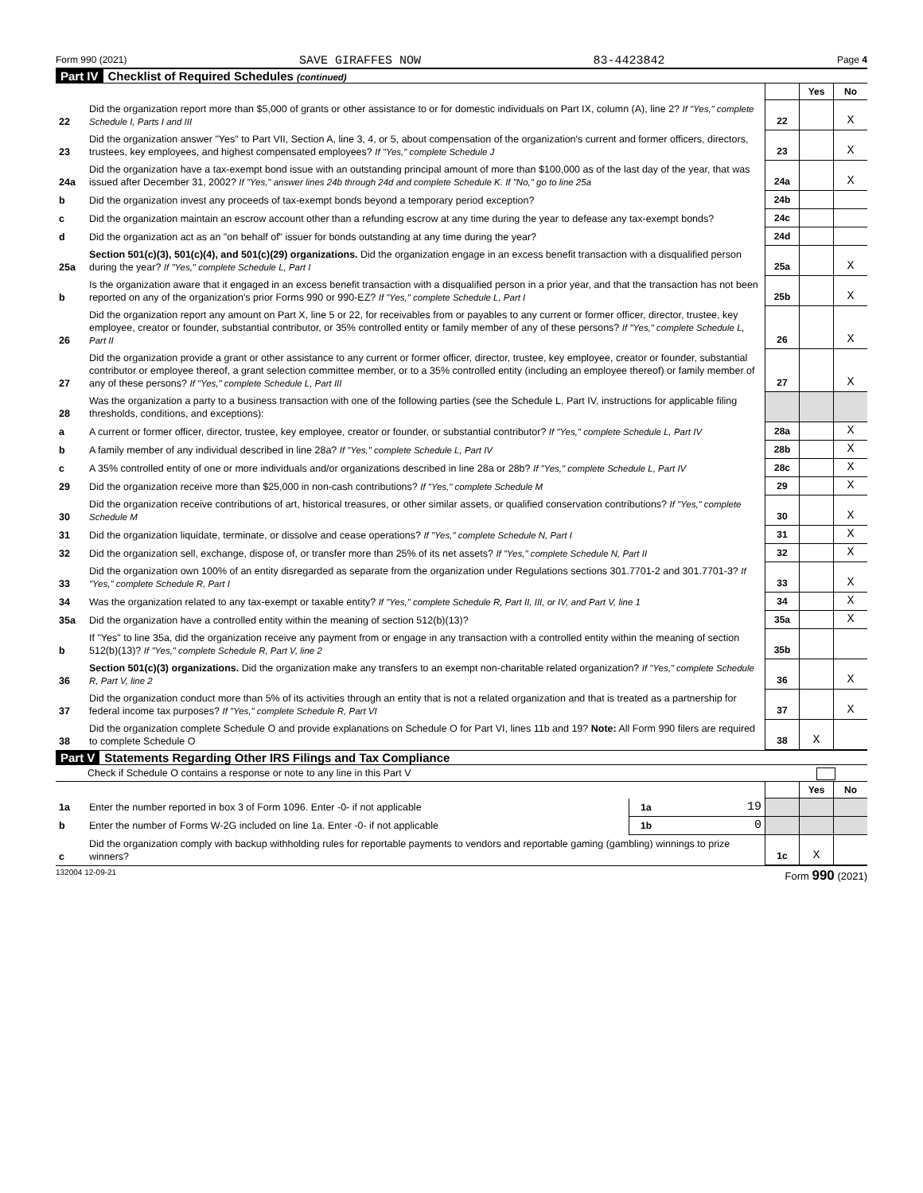Form 990 (2021) SAVE GIRAFFES NOW 83-4423842 Page 4
Part IV Checklist of Required Schedules (continued)
| | | | Yes | No |
| 22 | Did the organization report more than $5,000 of grants or other assistance to or for domestic individuals on Part IX, column (A), line 2? If "Yes," complete Schedule I, Parts I and III | 22 | | X |
| 23 | Did the organization answer "Yes" to Part VII, Section A, line 3, 4, or 5, about compensation of the organization's current and former officers, directors, trustees, key employees, and highest compensated employees? If "Yes," complete Schedule J | 23 | | X |
| 24a | Did the organization have a tax-exempt bond issue with an outstanding principal amount of more than $100,000 as of the last day of the year, that was issued after December 31, 2002? If "Yes," answer lines 24b through 24d and complete Schedule K. If "No," go to line 25a | 24a | | X |
| b | Did the organization invest any proceeds of tax-exempt bonds beyond a temporary period exception? | 24b | | |
| c | Did the organization maintain an escrow account other than a refunding escrow at any time during the year to defease any tax-exempt bonds? | 24c | | |
| d | Did the organization act as an "on behalf of" issuer for bonds outstanding at any time during the year? | 24d | | |
| 25a | Section 501(c)(3), 501(c)(4), and 501(c)(29) organizations. Did the organization engage in an excess benefit transaction with a disqualified person during the year? If "Yes," complete Schedule L, Part I | 25a | | X |
| b | Is the organization aware that it engaged in an excess benefit transaction with a disqualified person in a prior year, and that the transaction has not been reported on any of the organization's prior Forms 990 or 990-EZ? If "Yes," complete Schedule L, Part I | 25b | | X |
| 26 | Did the organization report any amount on Part X, line 5 or 22, for receivables from or payables to any current or former officer, director, trustee, key employee, creator or founder, substantial contributor, or 35% controlled entity or family member of any of these persons? If "Yes," complete Schedule L, Part II | 26 | | X |
| 27 | Did the organization provide a grant or other assistance to any current or former officer, director, trustee, key employee, creator or founder, substantial contributor or employee thereof, a grant selection committee member, or to a 35% controlled entity (including an employee thereof) or family member of any of these persons? If "Yes," complete Schedule L, Part III | 27 | | X |
| 28 | Was the organization a party to a business transaction with one of the following parties (see the Schedule L, Part IV, instructions for applicable filing thresholds, conditions, and exceptions): | | | |
| a | A current or former officer, director, trustee, key employee, creator or founder, or substantial contributor? If "Yes," complete Schedule L, Part IV | 28a | | X |
| b | A family member of any individual described in line 28a? If "Yes," complete Schedule L, Part IV | 28b | | X |
| c | A 35% controlled entity of one or more individuals and/or organizations described in line 28a or 28b? If "Yes," complete Schedule L, Part IV | 28c | | X |
| 29 | Did the organization receive more than $25,000 in non-cash contributions? If "Yes," complete Schedule M | 29 | | X |
| 30 | Did the organization receive contributions of art, historical treasures, or other similar assets, or qualified conservation contributions? If "Yes," complete Schedule M | 30 | | X |
| 31 | Did the organization liquidate, terminate, or dissolve and cease operations? If "Yes," complete Schedule N, Part I | 31 | | X |
| 32 | Did the organization sell, exchange, dispose of, or transfer more than 25% of its net assets? If "Yes," complete Schedule N, Part II | 32 | | X |
| 33 | Did the organization own 100% of an entity disregarded as separate from the organization under Regulations sections 301.7701-2 and 301.7701-3? If "Yes," complete Schedule R, Part I | 33 | | X |
| 34 | Was the organization related to any tax-exempt or taxable entity? If "Yes," complete Schedule R, Part II, III, or IV, and Part V, line 1 | 34 | | X |
| 35a | Did the organization have a controlled entity within the meaning of section 512(b)(13)? | 35a | | X |
| b | If "Yes" to line 35a, did the organization receive any payment from or engage in any transaction with a controlled entity within the meaning of section 512(b)(13)? If "Yes," complete Schedule R, Part V, line 2 | 35b | | |
| 36 | Section 501(c)(3) organizations. Did the organization make any transfers to an exempt non-charitable related organization? If "Yes," complete Schedule R, Part V, line 2 | 36 | | X |
| 37 | Did the organization conduct more than 5% of its activities through an entity that is not a related organization and that is treated as a partnership for federal income tax purposes? If "Yes," complete Schedule R, Part VI | 37 | | X |
| 38 | Did the organization complete Schedule O and provide explanations on Schedule O for Part VI, lines 11b and 19? Note: All Form 990 filers are required to complete Schedule O | 38 | X | |
Part V Statements Regarding Other IRS Filings and Tax Compliance
Check if Schedule O contains a response or note to any line in this Part V
| | | | | | Yes | No |
| 1a | Enter the number reported in box 3 of Form 1096. Enter -0- if not applicable | 1a | 19 | | | |
| b | Enter the number of Forms W-2G included on line 1a. Enter -0- if not applicable | 1b | 0 | | | |
| c | Did the organization comply with backup withholding rules for reportable payments to vendors and reportable gaming (gambling) winnings to prize winners? | | | 1c | X | |
132004 12-09-21 Form 990 (2021)